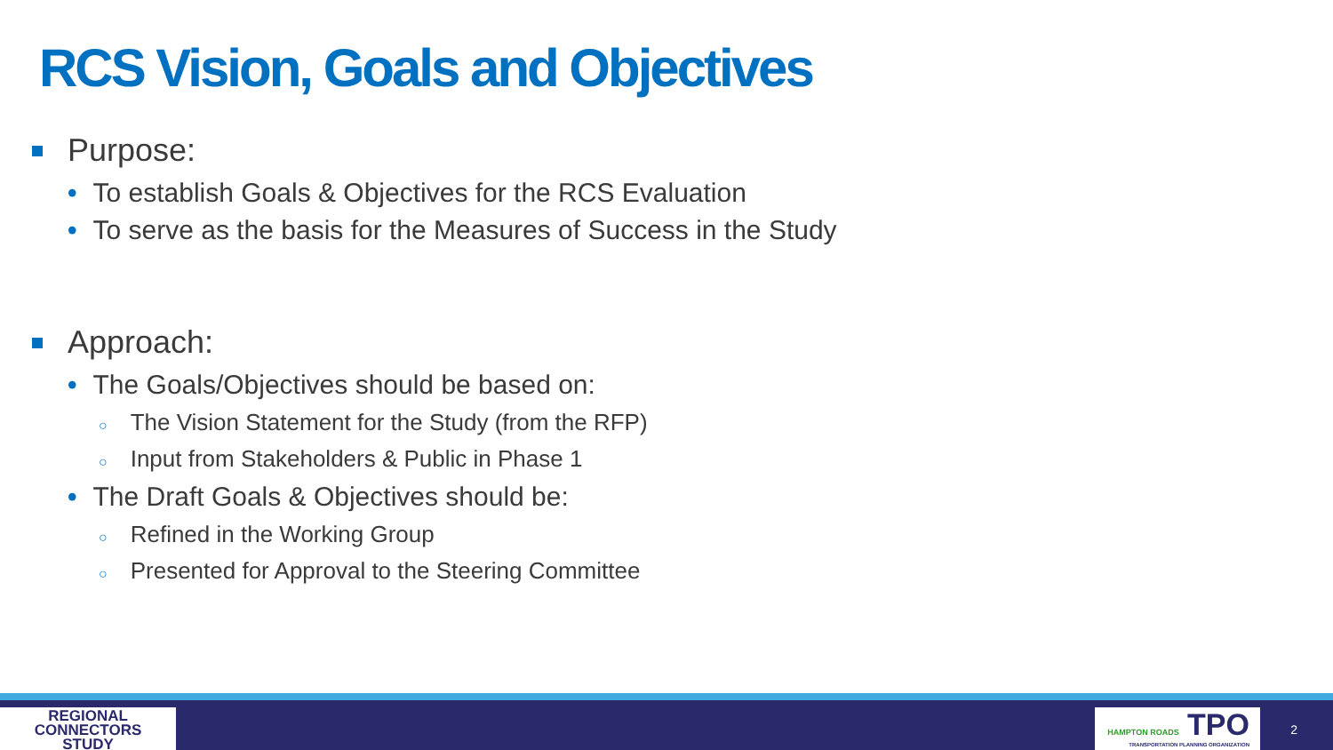RCS Vision, Goals and Objectives
Purpose:
• To establish Goals & Objectives for the RCS Evaluation
• To serve as the basis for the Measures of Success in the Study
Approach:
• The Goals/Objectives should be based on:
○ The Vision Statement for the Study (from the RFP)
○ Input from Stakeholders & Public in Phase 1
• The Draft Goals & Objectives should be:
○ Refined in the Working Group
○ Presented for Approval to the Steering Committee
REGIONAL
CONNECTORS
STUDY
HAMPTON ROADS TPO
TRANSPORTATION PLANNING ORGANIZATION
2